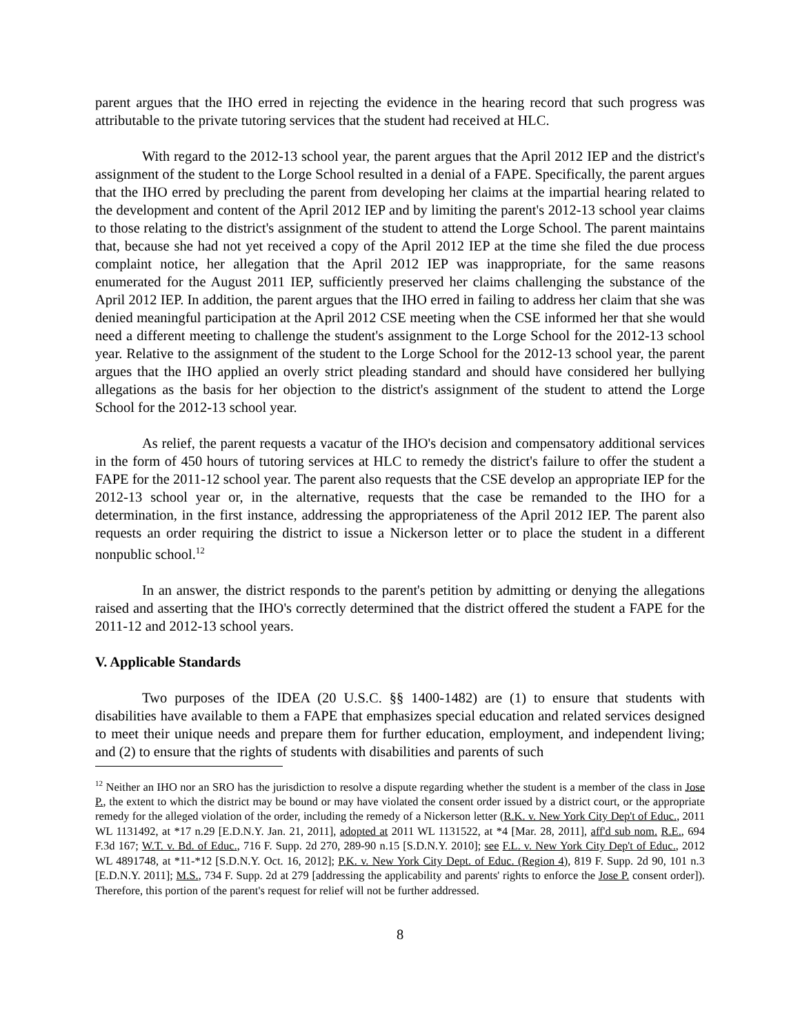parent argues that the IHO erred in rejecting the evidence in the hearing record that such progress was attributable to the private tutoring services that the student had received at HLC.
With regard to the 2012-13 school year, the parent argues that the April 2012 IEP and the district's assignment of the student to the Lorge School resulted in a denial of a FAPE. Specifically, the parent argues that the IHO erred by precluding the parent from developing her claims at the impartial hearing related to the development and content of the April 2012 IEP and by limiting the parent's 2012-13 school year claims to those relating to the district's assignment of the student to attend the Lorge School. The parent maintains that, because she had not yet received a copy of the April 2012 IEP at the time she filed the due process complaint notice, her allegation that the April 2012 IEP was inappropriate, for the same reasons enumerated for the August 2011 IEP, sufficiently preserved her claims challenging the substance of the April 2012 IEP. In addition, the parent argues that the IHO erred in failing to address her claim that she was denied meaningful participation at the April 2012 CSE meeting when the CSE informed her that she would need a different meeting to challenge the student's assignment to the Lorge School for the 2012-13 school year. Relative to the assignment of the student to the Lorge School for the 2012-13 school year, the parent argues that the IHO applied an overly strict pleading standard and should have considered her bullying allegations as the basis for her objection to the district's assignment of the student to attend the Lorge School for the 2012-13 school year.
As relief, the parent requests a vacatur of the IHO's decision and compensatory additional services in the form of 450 hours of tutoring services at HLC to remedy the district's failure to offer the student a FAPE for the 2011-12 school year. The parent also requests that the CSE develop an appropriate IEP for the 2012-13 school year or, in the alternative, requests that the case be remanded to the IHO for a determination, in the first instance, addressing the appropriateness of the April 2012 IEP. The parent also requests an order requiring the district to issue a Nickerson letter or to place the student in a different nonpublic school.<sup>12</sup>
In an answer, the district responds to the parent's petition by admitting or denying the allegations raised and asserting that the IHO's correctly determined that the district offered the student a FAPE for the 2011-12 and 2012-13 school years.
V. Applicable Standards
Two purposes of the IDEA (20 U.S.C. §§ 1400-1482) are (1) to ensure that students with disabilities have available to them a FAPE that emphasizes special education and related services designed to meet their unique needs and prepare them for further education, employment, and independent living; and (2) to ensure that the rights of students with disabilities and parents of such
<sup>12</sup> Neither an IHO nor an SRO has the jurisdiction to resolve a dispute regarding whether the student is a member of the class in Jose P., the extent to which the district may be bound or may have violated the consent order issued by a district court, or the appropriate remedy for the alleged violation of the order, including the remedy of a Nickerson letter (R.K. v. New York City Dep't of Educ., 2011 WL 1131492, at *17 n.29 [E.D.N.Y. Jan. 21, 2011], adopted at 2011 WL 1131522, at *4 [Mar. 28, 2011], aff'd sub nom. R.E., 694 F.3d 167; W.T. v. Bd. of Educ., 716 F. Supp. 2d 270, 289-90 n.15 [S.D.N.Y. 2010]; see F.L. v. New York City Dep't of Educ., 2012 WL 4891748, at *11-*12 [S.D.N.Y. Oct. 16, 2012]; P.K. v. New York City Dept. of Educ. (Region 4), 819 F. Supp. 2d 90, 101 n.3 [E.D.N.Y. 2011]; M.S., 734 F. Supp. 2d at 279 [addressing the applicability and parents' rights to enforce the Jose P. consent order]). Therefore, this portion of the parent's request for relief will not be further addressed.
8